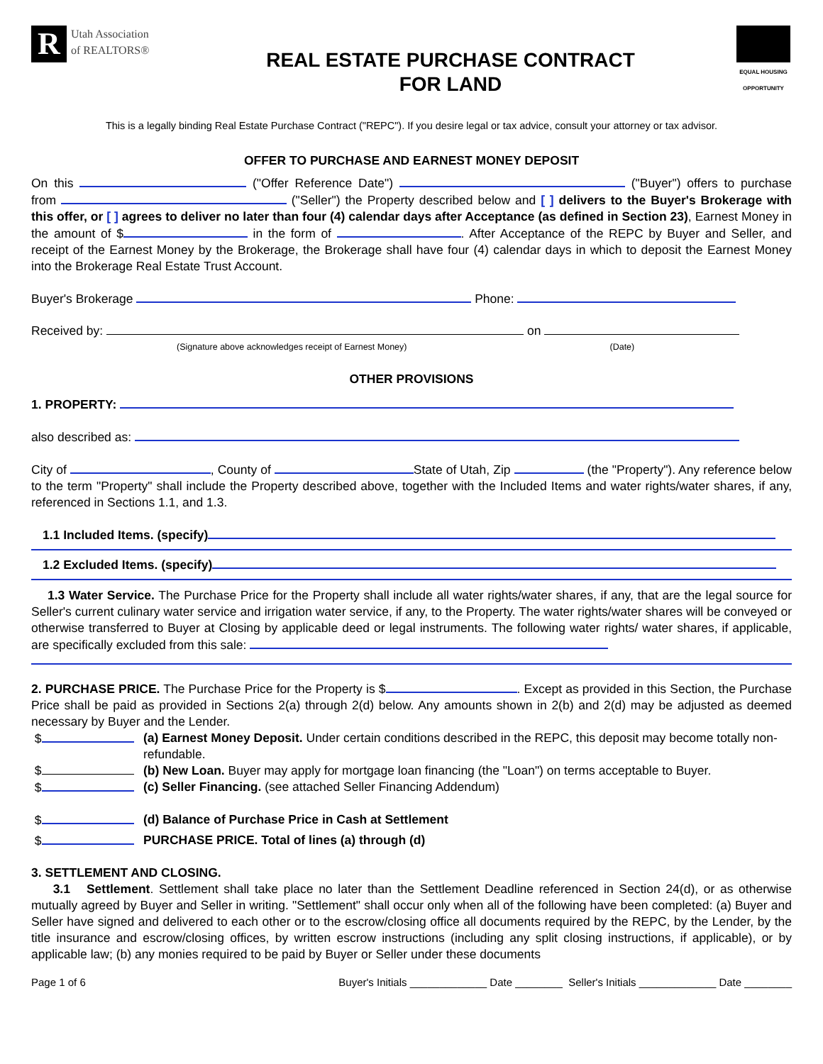R
Utah Association
of REALTORS®
REAL ESTATE PURCHASE CONTRACT
FOR LAND
EQUAL HOUSING OPPORTUNITY
This is a legally binding Real Estate Purchase Contract ("REPC"). If you desire legal or tax advice, consult your attorney or tax advisor.
OFFER TO PURCHASE AND EARNEST MONEY DEPOSIT
On this ("Offer Reference Date") ("Buyer") offers to purchase from ("Seller") the Property described below and [ ] delivers to the Buyer's Brokerage with this offer, or [ ] agrees to deliver no later than four (4) calendar days after Acceptance (as defined in Section 23), Earnest Money in the amount of $ in the form of . After Acceptance of the REPC by Buyer and Seller, and receipt of the Earnest Money by the Brokerage, the Brokerage shall have four (4) calendar days in which to deposit the Earnest Money into the Brokerage Real Estate Trust Account.
Buyer's Brokerage Phone:
Received by: on
(Signature above acknowledges receipt of Earnest Money) (Date)
OTHER PROVISIONS
1. PROPERTY:
also described as:
City of , County of State of Utah, Zip (the "Property"). Any reference below to the term "Property" shall include the Property described above, together with the Included Items and water rights/water shares, if any, referenced in Sections 1.1, and 1.3.
1.1 Included Items. (specify)
1.2 Excluded Items. (specify)
1.3 Water Service. The Purchase Price for the Property shall include all water rights/water shares, if any, that are the legal source for Seller's current culinary water service and irrigation water service, if any, to the Property. The water rights/water shares will be conveyed or otherwise transferred to Buyer at Closing by applicable deed or legal instruments. The following water rights/ water shares, if applicable, are specifically excluded from this sale:
2. PURCHASE PRICE. The Purchase Price for the Property is $ . Except as provided in this Section, the Purchase Price shall be paid as provided in Sections 2(a) through 2(d) below. Any amounts shown in 2(b) and 2(d) may be adjusted as deemed necessary by Buyer and the Lender.
$ (a) Earnest Money Deposit. Under certain conditions described in the REPC, this deposit may become totally non-refundable.
$ (b) New Loan. Buyer may apply for mortgage loan financing (the "Loan") on terms acceptable to Buyer.
$ (c) Seller Financing. (see attached Seller Financing Addendum)
$ (d) Balance of Purchase Price in Cash at Settlement
$ PURCHASE PRICE. Total of lines (a) through (d)
3. SETTLEMENT AND CLOSING.
3.1 Settlement. Settlement shall take place no later than the Settlement Deadline referenced in Section 24(d), or as otherwise mutually agreed by Buyer and Seller in writing. "Settlement" shall occur only when all of the following have been completed: (a) Buyer and Seller have signed and delivered to each other or to the escrow/closing office all documents required by the REPC, by the Lender, by the title insurance and escrow/closing offices, by written escrow instructions (including any split closing instructions, if applicable), or by applicable law; (b) any monies required to be paid by Buyer or Seller under these documents
Page 1 of 6 Buyer's Initials _____________ Date ________ Seller's Initials _____________ Date ________